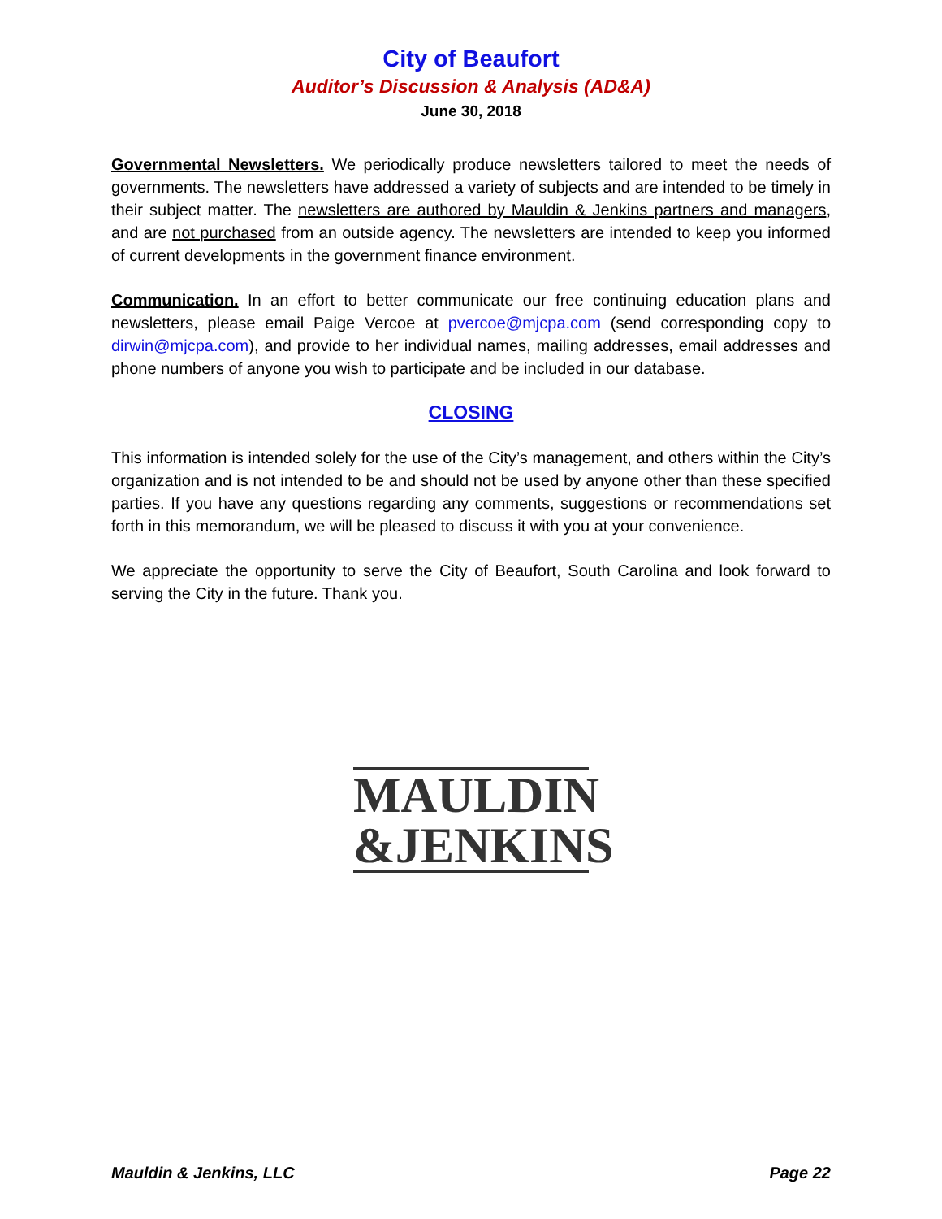City of Beaufort
Auditor’s Discussion & Analysis (AD&A)
June 30, 2018
Governmental Newsletters. We periodically produce newsletters tailored to meet the needs of governments. The newsletters have addressed a variety of subjects and are intended to be timely in their subject matter. The newsletters are authored by Mauldin & Jenkins partners and managers, and are not purchased from an outside agency. The newsletters are intended to keep you informed of current developments in the government finance environment.
Communication. In an effort to better communicate our free continuing education plans and newsletters, please email Paige Vercoe at pvercoe@mjcpa.com (send corresponding copy to dirwin@mjcpa.com), and provide to her individual names, mailing addresses, email addresses and phone numbers of anyone you wish to participate and be included in our database.
CLOSING
This information is intended solely for the use of the City’s management, and others within the City’s organization and is not intended to be and should not be used by anyone other than these specified parties. If you have any questions regarding any comments, suggestions or recommendations set forth in this memorandum, we will be pleased to discuss it with you at your convenience.
We appreciate the opportunity to serve the City of Beaufort, South Carolina and look forward to serving the City in the future. Thank you.
MAULDIN
&JENKINS
Mauldin & Jenkins, LLC Page 22